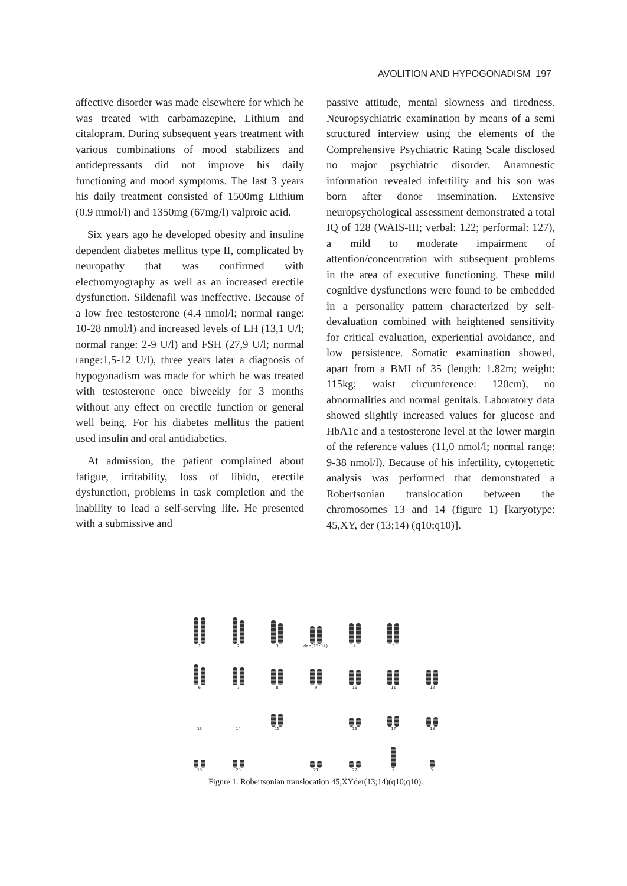AVOLITION AND HYPOGONADISM 197
affective disorder was made elsewhere for which he was treated with carbamazepine, Lithium and citalopram. During subsequent years treatment with various combinations of mood stabilizers and antidepressants did not improve his daily functioning and mood symptoms. The last 3 years his daily treatment consisted of 1500mg Lithium (0.9 mmol/l) and 1350mg (67mg/l) valproic acid.
Six years ago he developed obesity and insuline dependent diabetes mellitus type II, complicated by neuropathy that was confirmed with electromyography as well as an increased erectile dysfunction. Sildenafil was ineffective. Because of a low free testosterone (4.4 nmol/l; normal range: 10-28 nmol/l) and increased levels of LH (13,1 U/l; normal range: 2-9 U/l) and FSH (27,9 U/l; normal range:1,5-12 U/l), three years later a diagnosis of hypogonadism was made for which he was treated with testosterone once biweekly for 3 months without any effect on erectile function or general well being. For his diabetes mellitus the patient used insulin and oral antidiabetics.
At admission, the patient complained about fatigue, irritability, loss of libido, erectile dysfunction, problems in task completion and the inability to lead a self-serving life. He presented with a submissive and
passive attitude, mental slowness and tiredness. Neuropsychiatric examination by means of a semi structured interview using the elements of the Comprehensive Psychiatric Rating Scale disclosed no major psychiatric disorder. Anamnestic information revealed infertility and his son was born after donor insemination. Extensive neuropsychological assessment demonstrated a total IQ of 128 (WAIS-III; verbal: 122; performal: 127), a mild to moderate impairment of attention/concentration with subsequent problems in the area of executive functioning. These mild cognitive dysfunctions were found to be embedded in a personality pattern characterized by self-devaluation combined with heightened sensitivity for critical evaluation, experiential avoidance, and low persistence. Somatic examination showed, apart from a BMI of 35 (length: 1.82m; weight: 115kg; waist circumference: 120cm), no abnormalities and normal genitals. Laboratory data showed slightly increased values for glucose and HbA1c and a testosterone level at the lower margin of the reference values (11,0 nmol/l; normal range: 9-38 nmol/l). Because of his infertility, cytogenetic analysis was performed that demonstrated a Robertsonian translocation between the chromosomes 13 and 14 (figure 1) [karyotype: 45,XY, der (13;14) (q10;q10)].
1
2
3
der(13:14)
4
5
6
7
8
9
10
11
12
13
14
15
16
17
18
19
20
21
22
X
Y
Figure 1. Robertsonian translocation 45,XYder(13;14)(q10;q10).